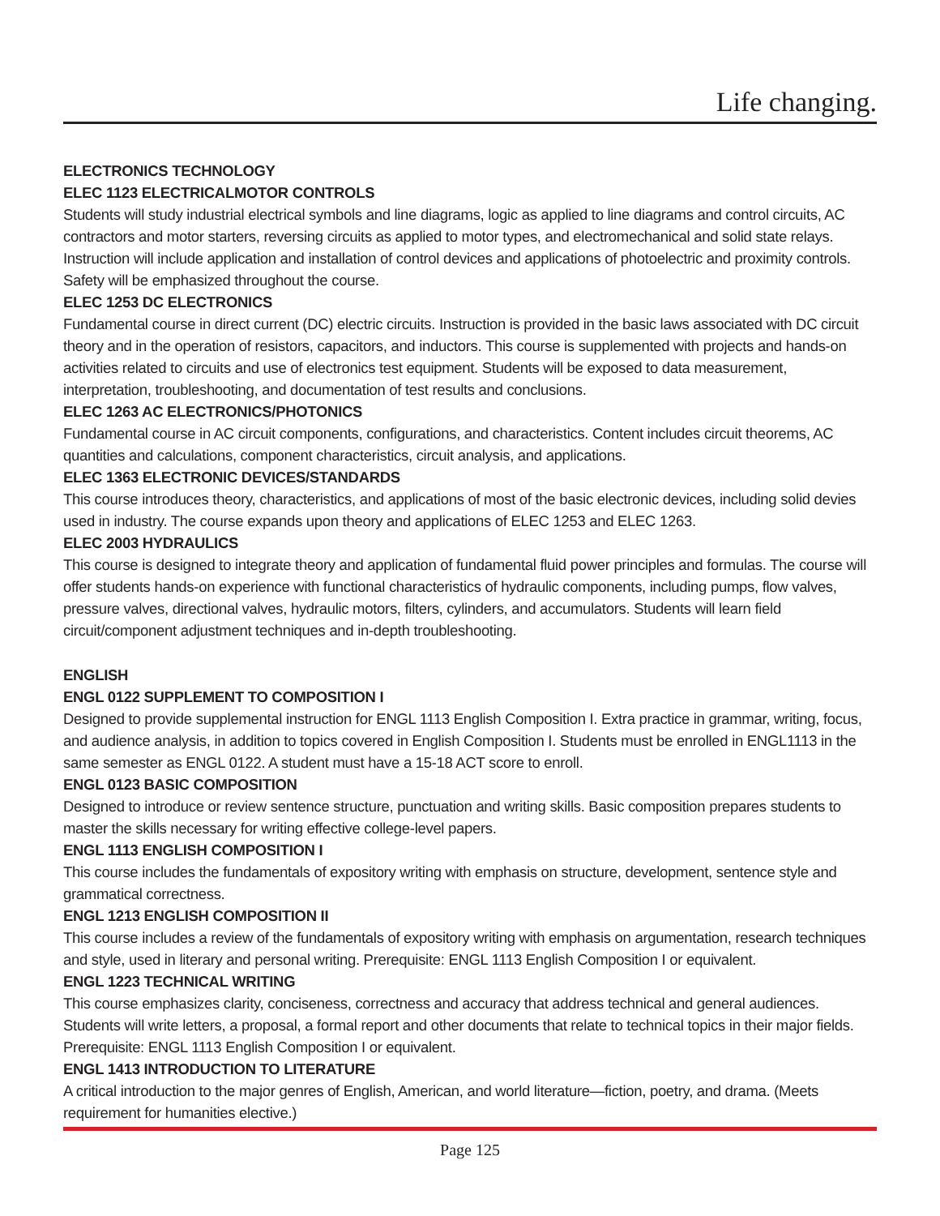Life changing.
ELECTRONICS TECHNOLOGY
ELEC 1123 ELECTRICALMOTOR CONTROLS
Students will study industrial electrical symbols and line diagrams, logic as applied to line diagrams and control circuits, AC contractors and motor starters, reversing circuits as applied to motor types, and electromechanical and solid state relays. Instruction will include application and installation of control devices and applications of photoelectric and proximity controls. Safety will be emphasized throughout the course.
ELEC 1253 DC ELECTRONICS
Fundamental course in direct current (DC) electric circuits. Instruction is provided in the basic laws associated with DC circuit theory and in the operation of resistors, capacitors, and inductors. This course is supplemented with projects and hands-on activities related to circuits and use of electronics test equipment. Students will be exposed to data measurement, interpretation, troubleshooting, and documentation of test results and conclusions.
ELEC 1263 AC ELECTRONICS/PHOTONICS
Fundamental course in AC circuit components, configurations, and characteristics. Content includes circuit theorems, AC quantities and calculations, component characteristics, circuit analysis, and applications.
ELEC 1363 ELECTRONIC DEVICES/STANDARDS
This course introduces theory, characteristics, and applications of most of the basic electronic devices, including solid devies used in industry. The course expands upon theory and applications of ELEC 1253 and ELEC 1263.
ELEC 2003 HYDRAULICS
This course is designed to integrate theory and application of fundamental fluid power principles and formulas. The course will offer students hands-on experience with functional characteristics of hydraulic components, including pumps, flow valves, pressure valves, directional valves, hydraulic motors, filters, cylinders, and accumulators. Students will learn field circuit/component adjustment techniques and in-depth troubleshooting.
ENGLISH
ENGL 0122 SUPPLEMENT TO COMPOSITION I
Designed to provide supplemental instruction for ENGL 1113 English Composition I. Extra practice in grammar, writing, focus, and audience analysis, in addition to topics covered in English Composition I. Students must be enrolled in ENGL1113 in the same semester as ENGL 0122. A student must have a 15-18 ACT score to enroll.
ENGL 0123 BASIC COMPOSITION
Designed to introduce or review sentence structure, punctuation and writing skills. Basic composition prepares students to master the skills necessary for writing effective college-level papers.
ENGL 1113 ENGLISH COMPOSITION I
This course includes the fundamentals of expository writing with emphasis on structure, development, sentence style and grammatical correctness.
ENGL 1213 ENGLISH COMPOSITION II
This course includes a review of the fundamentals of expository writing with emphasis on argumentation, research techniques and style, used in literary and personal writing. Prerequisite: ENGL 1113 English Composition I or equivalent.
ENGL 1223 TECHNICAL WRITING
This course emphasizes clarity, conciseness, correctness and accuracy that address technical and general audiences. Students will write letters, a proposal, a formal report and other documents that relate to technical topics in their major fields. Prerequisite: ENGL 1113 English Composition I or equivalent.
ENGL 1413 INTRODUCTION TO LITERATURE
A critical introduction to the major genres of English, American, and world literature—fiction, poetry, and drama. (Meets requirement for humanities elective.)
Page 125